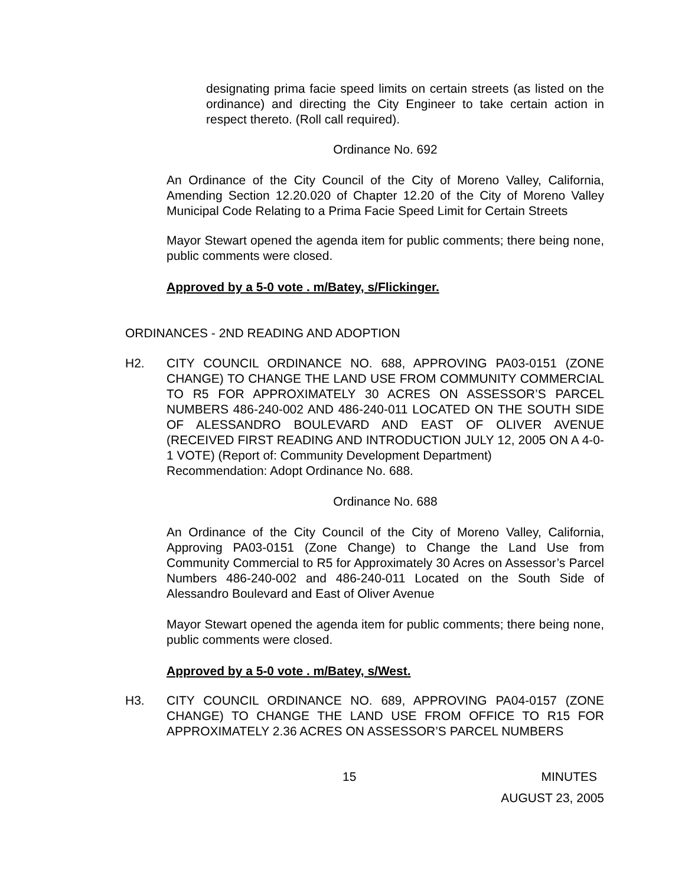designating prima facie speed limits on certain streets (as listed on the ordinance) and directing the City Engineer to take certain action in respect thereto. (Roll call required).
Ordinance No. 692
An Ordinance of the City Council of the City of Moreno Valley, California, Amending Section 12.20.020 of Chapter 12.20 of the City of Moreno Valley Municipal Code Relating to a Prima Facie Speed Limit for Certain Streets
Mayor Stewart opened the agenda item for public comments; there being none, public comments were closed.
Approved by a 5-0 vote . m/Batey, s/Flickinger.
ORDINANCES - 2ND READING AND ADOPTION
H2. CITY COUNCIL ORDINANCE NO. 688, APPROVING PA03-0151 (ZONE CHANGE) TO CHANGE THE LAND USE FROM COMMUNITY COMMERCIAL TO R5 FOR APPROXIMATELY 30 ACRES ON ASSESSOR’S PARCEL NUMBERS 486-240-002 AND 486-240-011 LOCATED ON THE SOUTH SIDE OF ALESSANDRO BOULEVARD AND EAST OF OLIVER AVENUE (RECEIVED FIRST READING AND INTRODUCTION JULY 12, 2005 ON A 4-0-1 VOTE) (Report of: Community Development Department)
Recommendation: Adopt Ordinance No. 688.
Ordinance No. 688
An Ordinance of the City Council of the City of Moreno Valley, California, Approving PA03-0151 (Zone Change) to Change the Land Use from Community Commercial to R5 for Approximately 30 Acres on Assessor’s Parcel Numbers 486-240-002 and 486-240-011 Located on the South Side of Alessandro Boulevard and East of Oliver Avenue
Mayor Stewart opened the agenda item for public comments; there being none, public comments were closed.
Approved by a 5-0 vote . m/Batey, s/West.
H3. CITY COUNCIL ORDINANCE NO. 689, APPROVING PA04-0157 (ZONE CHANGE) TO CHANGE THE LAND USE FROM OFFICE TO R15 FOR APPROXIMATELY 2.36 ACRES ON ASSESSOR’S PARCEL NUMBERS
15 MINUTES
AUGUST 23, 2005